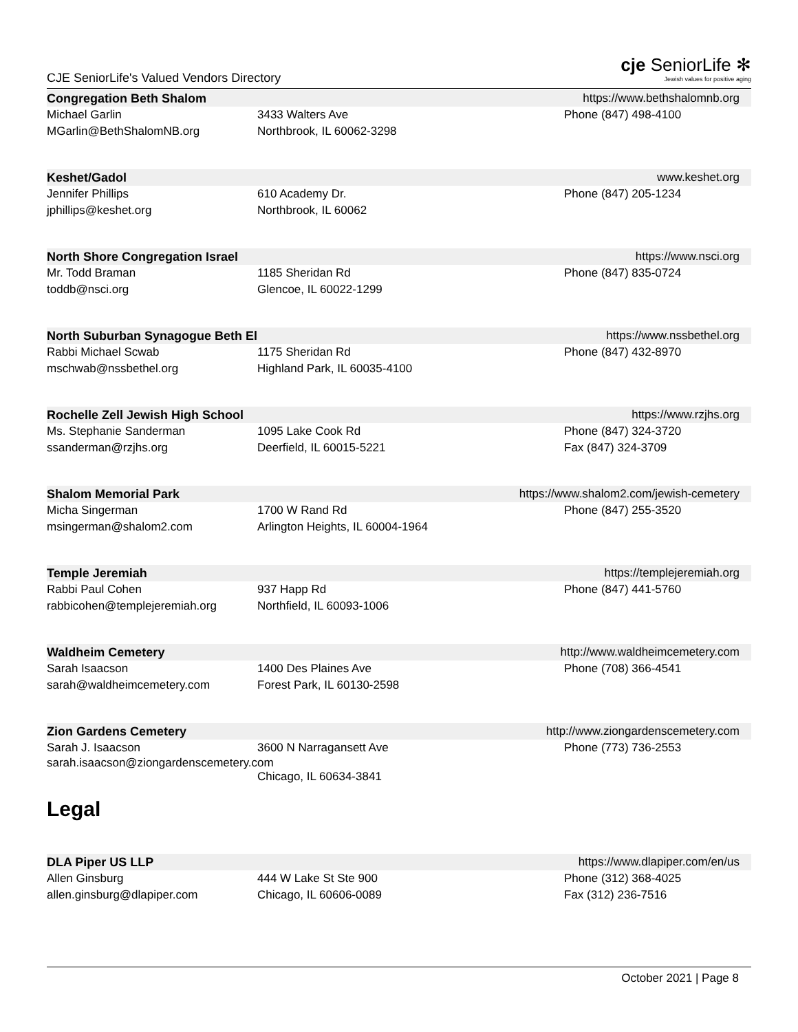CJE SeniorLife's Valued Vendors Directory
cje SeniorLife ✻
Jewish values for positive aging
Congregation Beth Shalom https://www.bethshalomnb.org
Michael Garlin
MGarlin@BethShalomNB.org
3433 Walters Ave
Northbrook, IL 60062-3298
Phone (847) 498-4100
Keshet/Gadol www.keshet.org
Jennifer Phillips
jphillips@keshet.org
610 Academy Dr.
Northbrook, IL 60062
Phone (847) 205-1234
North Shore Congregation Israel https://www.nsci.org
Mr. Todd Braman
toddb@nsci.org
1185 Sheridan Rd
Glencoe, IL 60022-1299
Phone (847) 835-0724
North Suburban Synagogue Beth El https://www.nssbethel.org
Rabbi Michael Scwab
mschwab@nssbethel.org
1175 Sheridan Rd
Highland Park, IL 60035-4100
Phone (847) 432-8970
Rochelle Zell Jewish High School https://www.rzjhs.org
Ms. Stephanie Sanderman
ssanderman@rzjhs.org
1095 Lake Cook Rd
Deerfield, IL 60015-5221
Phone (847) 324-3720
Fax (847) 324-3709
Shalom Memorial Park https://www.shalom2.com/jewish-cemetery
Micha Singerman
msingerman@shalom2.com
1700 W Rand Rd
Arlington Heights, IL 60004-1964
Phone (847) 255-3520
Temple Jeremiah https://templejeremiah.org
Rabbi Paul Cohen
rabbicohen@templejeremiah.org
937 Happ Rd
Northfield, IL 60093-1006
Phone (847) 441-5760
Waldheim Cemetery http://www.waldheimcemetery.com
Sarah Isaacson
sarah@waldheimcemetery.com
1400 Des Plaines Ave
Forest Park, IL 60130-2598
Phone (708) 366-4541
Zion Gardens Cemetery http://www.ziongardenscemetery.com
Sarah J. Isaacson 3600 N Narragansett Ave Phone (773) 736-2553
sarah.isaacson@ziongardenscemetery.com
Chicago, IL 60634-3841
Legal
DLA Piper US LLP https://www.dlapiper.com/en/us
Allen Ginsburg
allen.ginsburg@dlapiper.com
444 W Lake St Ste 900
Chicago, IL 60606-0089
Phone (312) 368-4025
Fax (312) 236-7516
October 2021 | Page 8